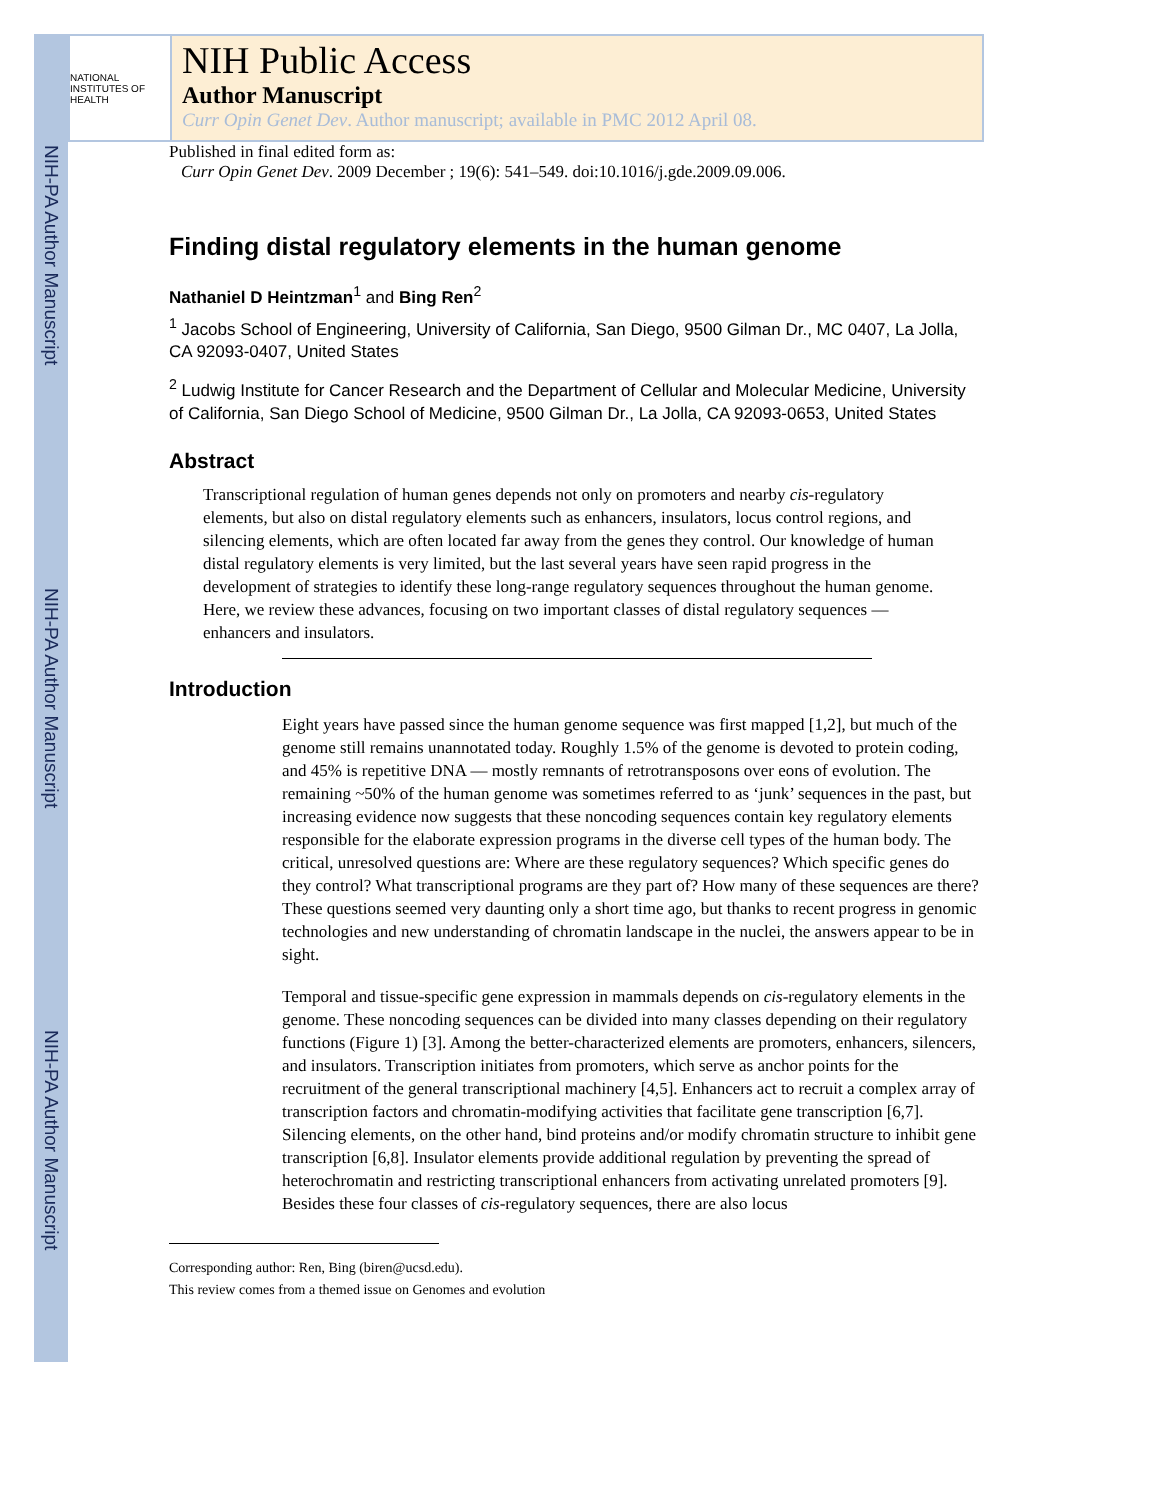NIH-PA Author Manuscript
NIH-PA Author Manuscript
NIH-PA Author Manuscript
NATIONAL INSTITUTES OF HEALTH
NIH Public Access
Author Manuscript
Curr Opin Genet Dev. Author manuscript; available in PMC 2012 April 08.
Published in final edited form as:
Curr Opin Genet Dev. 2009 December ; 19(6): 541–549. doi:10.1016/j.gde.2009.09.006.
Finding distal regulatory elements in the human genome
Nathaniel D Heintzman<sup>1</sup> and Bing Ren<sup>2</sup>
<sup>1</sup> Jacobs School of Engineering, University of California, San Diego, 9500 Gilman Dr., MC 0407, La Jolla, CA 92093-0407, United States
<sup>2</sup> Ludwig Institute for Cancer Research and the Department of Cellular and Molecular Medicine, University of California, San Diego School of Medicine, 9500 Gilman Dr., La Jolla, CA 92093-0653, United States
Abstract
Transcriptional regulation of human genes depends not only on promoters and nearby cis-regulatory elements, but also on distal regulatory elements such as enhancers, insulators, locus control regions, and silencing elements, which are often located far away from the genes they control. Our knowledge of human distal regulatory elements is very limited, but the last several years have seen rapid progress in the development of strategies to identify these long-range regulatory sequences throughout the human genome. Here, we review these advances, focusing on two important classes of distal regulatory sequences — enhancers and insulators.
Introduction
Eight years have passed since the human genome sequence was first mapped [1,2], but much of the genome still remains unannotated today. Roughly 1.5% of the genome is devoted to protein coding, and 45% is repetitive DNA — mostly remnants of retrotransposons over eons of evolution. The remaining ~50% of the human genome was sometimes referred to as ‘junk’ sequences in the past, but increasing evidence now suggests that these noncoding sequences contain key regulatory elements responsible for the elaborate expression programs in the diverse cell types of the human body. The critical, unresolved questions are: Where are these regulatory sequences? Which specific genes do they control? What transcriptional programs are they part of? How many of these sequences are there? These questions seemed very daunting only a short time ago, but thanks to recent progress in genomic technologies and new understanding of chromatin landscape in the nuclei, the answers appear to be in sight.
Temporal and tissue-specific gene expression in mammals depends on cis-regulatory elements in the genome. These noncoding sequences can be divided into many classes depending on their regulatory functions (Figure 1) [3]. Among the better-characterized elements are promoters, enhancers, silencers, and insulators. Transcription initiates from promoters, which serve as anchor points for the recruitment of the general transcriptional machinery [4,5]. Enhancers act to recruit a complex array of transcription factors and chromatin-modifying activities that facilitate gene transcription [6,7]. Silencing elements, on the other hand, bind proteins and/or modify chromatin structure to inhibit gene transcription [6,8]. Insulator elements provide additional regulation by preventing the spread of heterochromatin and restricting transcriptional enhancers from activating unrelated promoters [9]. Besides these four classes of cis-regulatory sequences, there are also locus
Corresponding author: Ren, Bing (biren@ucsd.edu).
This review comes from a themed issue on Genomes and evolution